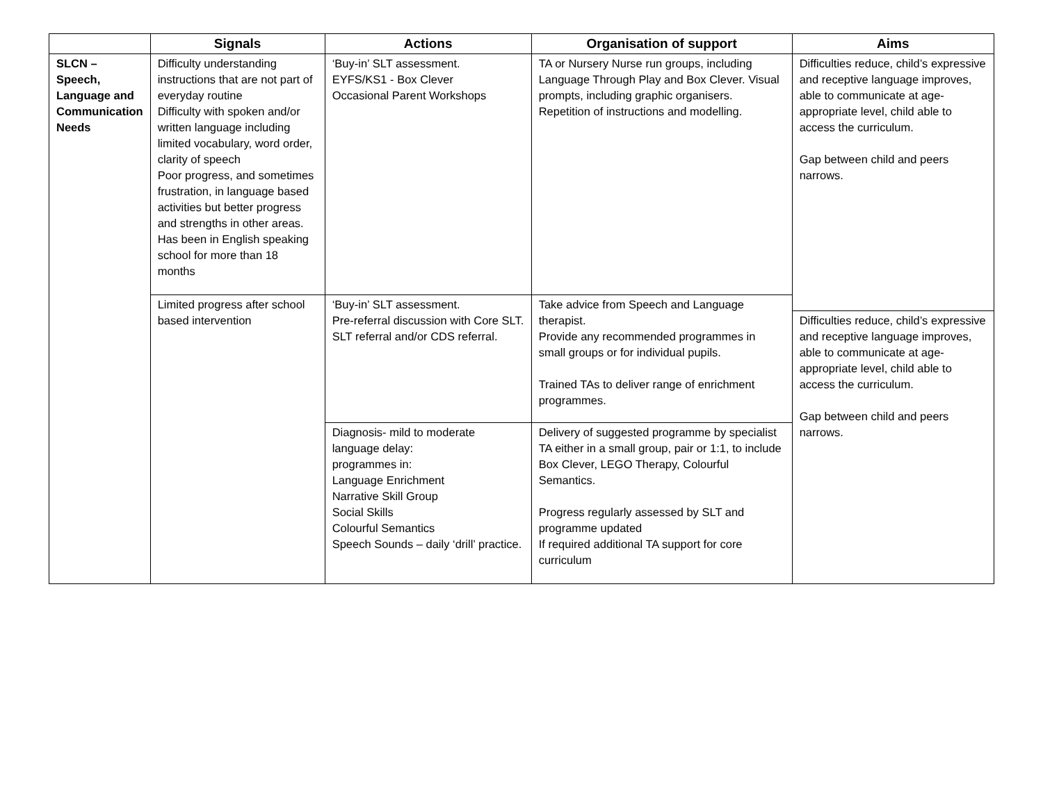| | Signals | Actions | Organisation of support | Aims |
| --- | --- | --- | --- | --- |
| SLCN – Speech, Language and Communication Needs | Difficulty understanding instructions that are not part of everyday routine Difficulty with spoken and/or written language including limited vocabulary, word order, clarity of speech Poor progress, and sometimes frustration, in language based activities but better progress and strengths in other areas. Has been in English speaking school for more than 18 months | ‘Buy-in’ SLT assessment. EYFS/KS1 - Box Clever Occasional Parent Workshops | TA or Nursery Nurse run groups, including Language Through Play and Box Clever. Visual prompts, including graphic organisers. Repetition of instructions and modelling. | Difficulties reduce, child’s expressive and receptive language improves, able to communicate at age-appropriate level, child able to access the curriculum. Gap between child and peers narrows. |
| | Limited progress after school based intervention | ‘Buy-in’ SLT assessment. Pre-referral discussion with Core SLT. SLT referral and/or CDS referral. | Take advice from Speech and Language therapist. Provide any recommended programmes in small groups or for individual pupils. Trained TAs to deliver range of enrichment programmes. | |
| | | | | Difficulties reduce, child’s expressive and receptive language improves, able to communicate at age-appropriate level, child able to access the curriculum. Gap between child and peers narrows. |
| | | Diagnosis- mild to moderate language delay: programmes in: Language Enrichment Narrative Skill Group Social Skills Colourful Semantics Speech Sounds – daily ‘drill’ practice. | Delivery of suggested programme by specialist TA either in a small group, pair or 1:1, to include Box Clever, LEGO Therapy, Colourful Semantics. Progress regularly assessed by SLT and programme updated If required additional TA support for core curriculum | |